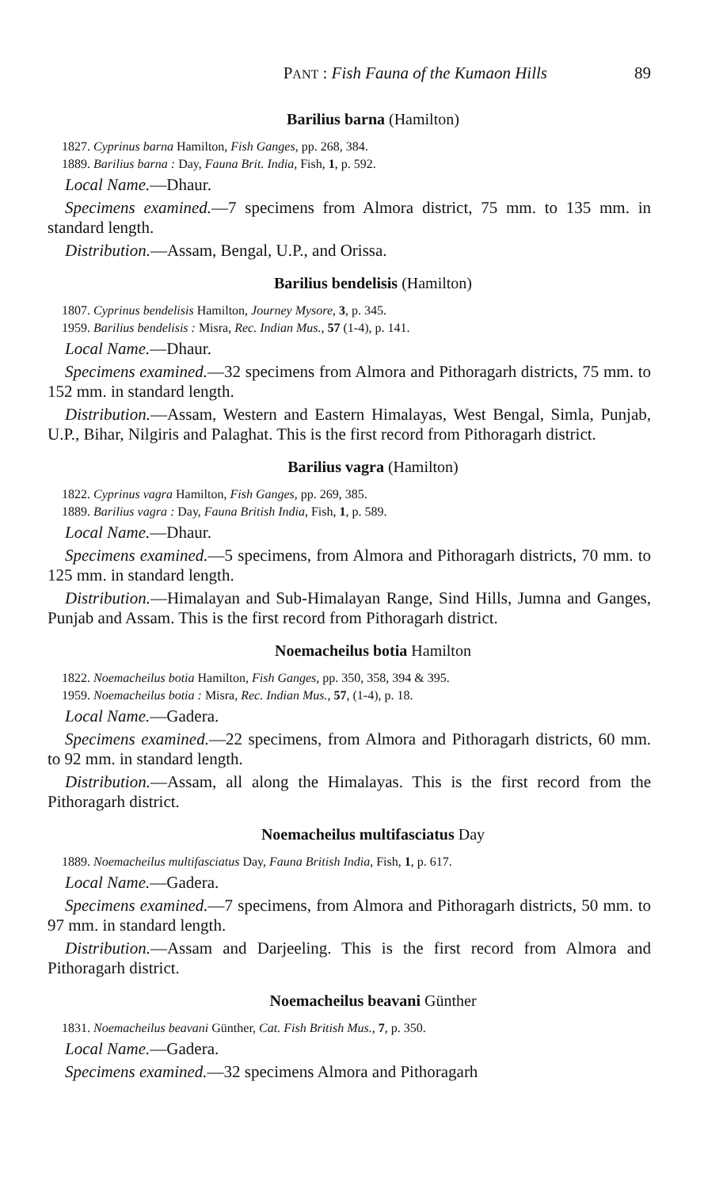PANT : Fish Fauna of the Kumaon Hills 89
Barilius barna (Hamilton)
1827. Cyprinus barna Hamilton, Fish Ganges, pp. 268, 384.
1889. Barilius barna : Day, Fauna Brit. India, Fish, 1, p. 592.
Local Name.—Dhaur.
Specimens examined.—7 specimens from Almora district, 75 mm. to 135 mm. in standard length.
Distribution.—Assam, Bengal, U.P., and Orissa.
Barilius bendelisis (Hamilton)
1807. Cyprinus bendelisis Hamilton, Journey Mysore, 3, p. 345.
1959. Barilius bendelisis : Misra, Rec. Indian Mus., 57 (1-4), p. 141.
Local Name.—Dhaur.
Specimens examined.—32 specimens from Almora and Pithoragarh districts, 75 mm. to 152 mm. in standard length.
Distribution.—Assam, Western and Eastern Himalayas, West Bengal, Simla, Punjab, U.P., Bihar, Nilgiris and Palaghat. This is the first record from Pithoragarh district.
Barilius vagra (Hamilton)
1822. Cyprinus vagra Hamilton, Fish Ganges, pp. 269, 385.
1889. Barilius vagra : Day, Fauna British India, Fish, 1, p. 589.
Local Name.—Dhaur.
Specimens examined.—5 specimens, from Almora and Pithoragarh districts, 70 mm. to 125 mm. in standard length.
Distribution.—Himalayan and Sub-Himalayan Range, Sind Hills, Jumna and Ganges, Punjab and Assam. This is the first record from Pithoragarh district.
Noemacheilus botia Hamilton
1822. Noemacheilus botia Hamilton, Fish Ganges, pp. 350, 358, 394 & 395.
1959. Noemacheilus botia : Misra, Rec. Indian Mus., 57, (1-4), p. 18.
Local Name.—Gadera.
Specimens examined.—22 specimens, from Almora and Pithoragarh districts, 60 mm. to 92 mm. in standard length.
Distribution.—Assam, all along the Himalayas. This is the first record from the Pithoragarh district.
Noemacheilus multifasciatus Day
1889. Noemacheilus multifasciatus Day, Fauna British India, Fish, 1, p. 617.
Local Name.—Gadera.
Specimens examined.—7 specimens, from Almora and Pithoragarh districts, 50 mm. to 97 mm. in standard length.
Distribution.—Assam and Darjeeling. This is the first record from Almora and Pithoragarh district.
Noemacheilus beavani Günther
1831. Noemacheilus beavani Günther, Cat. Fish British Mus., 7, p. 350.
Local Name.—Gadera.
Specimens examined.—32 specimens Almora and Pithoragarh